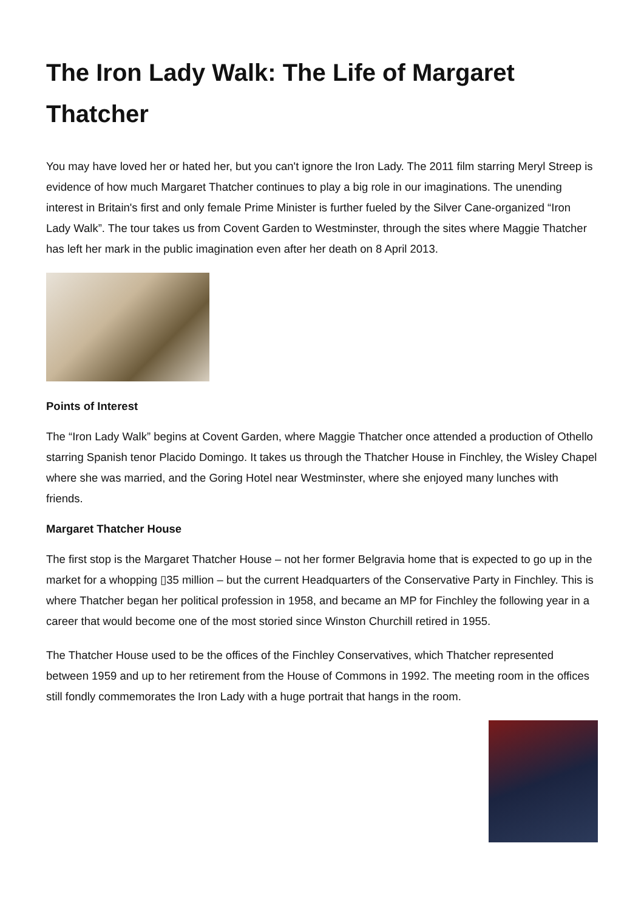The Iron Lady Walk: The Life of Margaret Thatcher
You may have loved her or hated her, but you can't ignore the Iron Lady. The 2011 film starring Meryl Streep is evidence of how much Margaret Thatcher continues to play a big role in our imaginations. The unending interest in Britain's first and only female Prime Minister is further fueled by the Silver Cane-organized “Iron Lady Walk”. The tour takes us from Covent Garden to Westminster, through the sites where Maggie Thatcher has left her mark in the public imagination even after her death on 8 April 2013.
Points of Interest
The “Iron Lady Walk” begins at Covent Garden, where Maggie Thatcher once attended a production of Othello starring Spanish tenor Placido Domingo. It takes us through the Thatcher House in Finchley, the Wisley Chapel where she was married, and the Goring Hotel near Westminster, where she enjoyed many lunches with friends.
Margaret Thatcher House
The first stop is the Margaret Thatcher House – not her former Belgravia home that is expected to go up in the market for a whopping ▯35 million – but the current Headquarters of the Conservative Party in Finchley. This is where Thatcher began her political profession in 1958, and became an MP for Finchley the following year in a career that would become one of the most storied since Winston Churchill retired in 1955.
The Thatcher House used to be the offices of the Finchley Conservatives, which Thatcher represented between 1959 and up to her retirement from the House of Commons in 1992. The meeting room in the offices still fondly commemorates the Iron Lady with a huge portrait that hangs in the room.